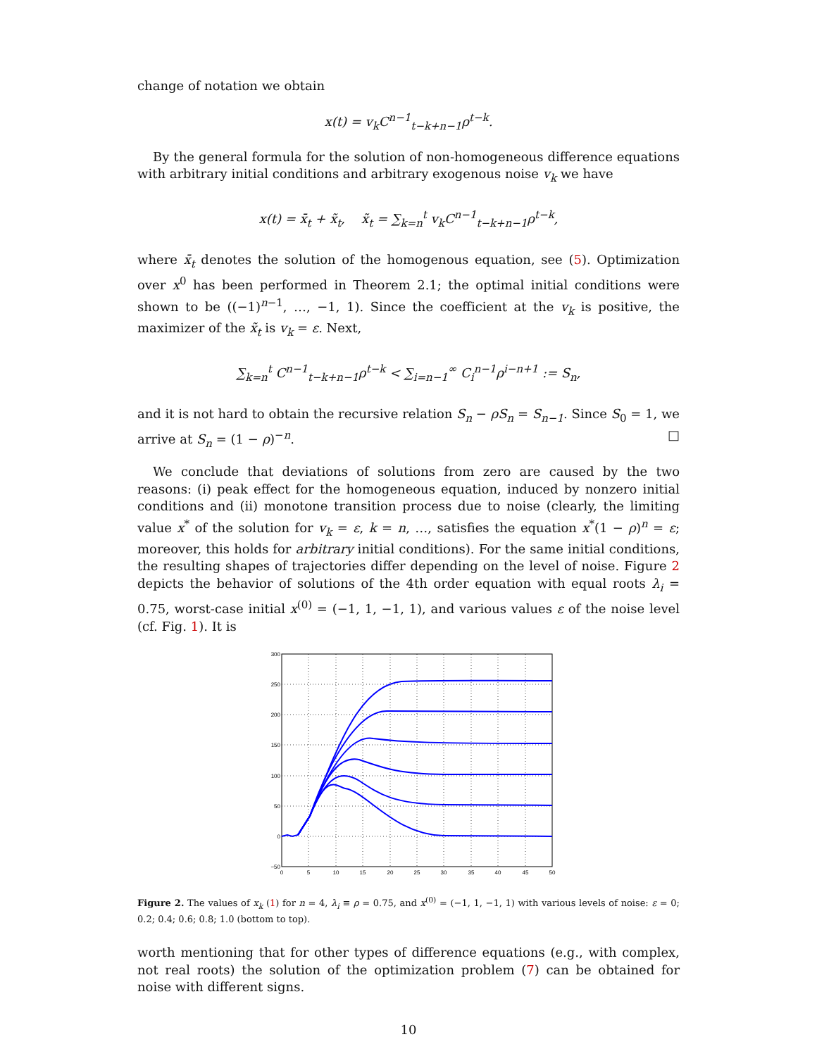change of notation we obtain
x(t) = v<sub>k</sub>C<sup>n−1</sup><sub>t−k+n−1</sub>ρ<sup>t−k</sup>.
By the general formula for the solution of non-homogeneous difference equations with arbitrary initial conditions and arbitrary exogenous noise v<sub>k</sub> we have
x(t) = x̄<sub>t</sub> + x̃<sub>t</sub>, x̃<sub>t</sub> = ∑<sub>k=n</sub><sup>t</sup> v<sub>k</sub>C<sup>n−1</sup><sub>t−k+n−1</sub>ρ<sup>t−k</sup>,
where x̄<sub>t</sub> denotes the solution of the homogenous equation, see (5). Optimization over x<sup>0</sup> has been performed in Theorem 2.1; the optimal initial conditions were shown to be ((−1)<sup>n−1</sup>, …, −1, 1). Since the coefficient at the v<sub>k</sub> is positive, the maximizer of the x̃<sub>t</sub> is v<sub>k</sub> = ε. Next,
∑<sub>k=n</sub><sup>t</sup> C<sup>n−1</sup><sub>t−k+n−1</sub>ρ<sup>t−k</sup> < ∑<sub>i=n−1</sub><sup>∞</sup> C<sub>i</sub><sup>n−1</sup>ρ<sup>i−n+1</sup> := S<sub>n</sub>,
and it is not hard to obtain the recursive relation S<sub>n</sub> − ρS<sub>n</sub> = S<sub>n−1</sub>. Since S<sub>0</sub> = 1, we arrive at S<sub>n</sub> = (1 − ρ)<sup>−n</sup>. □
We conclude that deviations of solutions from zero are caused by the two reasons: (i) peak effect for the homogeneous equation, induced by nonzero initial conditions and (ii) monotone transition process due to noise (clearly, the limiting value x<sup>*</sup> of the solution for v<sub>k</sub> = ε, k = n, …, satisfies the equation x<sup>*</sup>(1 − ρ)<sup>n</sup> = ε; moreover, this holds for arbitrary initial conditions). For the same initial conditions, the resulting shapes of trajectories differ depending on the level of noise. Figure 2 depicts the behavior of solutions of the 4th order equation with equal roots λ<sub>i</sub> = 0.75, worst-case initial x<sup>(0)</sup> = (−1, 1, −1, 1), and various values ε of the noise level (cf. Fig. 1). It is
300
250
200
150
100
50
0
−50
0
5
10
15
20
25
30
35
40
45
50
Figure 2. The values of x<sub>k</sub> (1) for n = 4, λ<sub>i</sub> ≡ ρ = 0.75, and x<sup>(0)</sup> = (−1, 1, −1, 1) with various levels of noise: ε = 0; 0.2; 0.4; 0.6; 0.8; 1.0 (bottom to top).
worth mentioning that for other types of difference equations (e.g., with complex, not real roots) the solution of the optimization problem (7) can be obtained for noise with different signs.
10